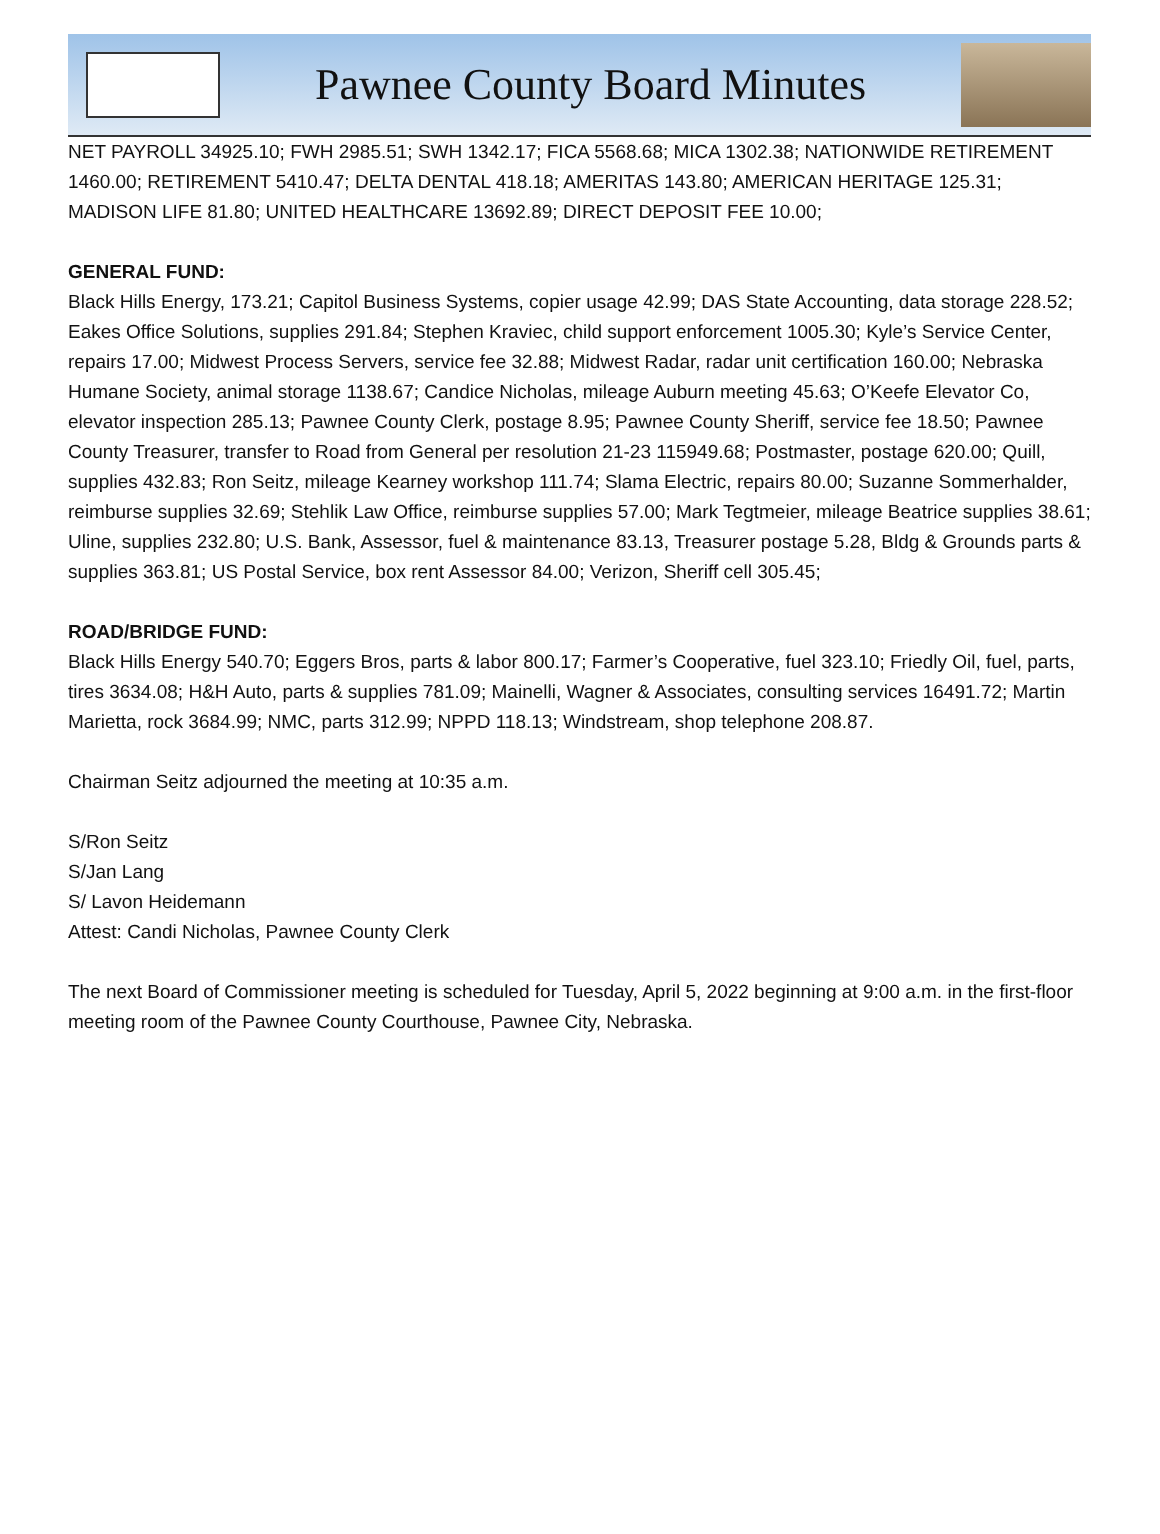Pawnee County Board Minutes
NET PAYROLL 34925.10; FWH 2985.51; SWH 1342.17; FICA 5568.68; MICA 1302.38; NATIONWIDE RETIREMENT 1460.00; RETIREMENT 5410.47; DELTA DENTAL 418.18; AMERITAS 143.80; AMERICAN HERITAGE 125.31; MADISON LIFE 81.80; UNITED HEALTHCARE 13692.89; DIRECT DEPOSIT FEE 10.00;
GENERAL FUND:
Black Hills Energy, 173.21; Capitol Business Systems, copier usage 42.99; DAS State Accounting, data storage 228.52; Eakes Office Solutions, supplies 291.84; Stephen Kraviec, child support enforcement 1005.30; Kyle’s Service Center, repairs 17.00; Midwest Process Servers, service fee 32.88; Midwest Radar, radar unit certification 160.00; Nebraska Humane Society, animal storage 1138.67; Candice Nicholas, mileage Auburn meeting 45.63; O’Keefe Elevator Co, elevator inspection 285.13; Pawnee County Clerk, postage 8.95; Pawnee County Sheriff, service fee 18.50; Pawnee County Treasurer, transfer to Road from General per resolution 21-23 115949.68; Postmaster, postage 620.00; Quill, supplies 432.83; Ron Seitz, mileage Kearney workshop 111.74; Slama Electric, repairs 80.00; Suzanne Sommerhalder, reimburse supplies 32.69; Stehlik Law Office, reimburse supplies 57.00; Mark Tegtmeier, mileage Beatrice supplies 38.61; Uline, supplies 232.80; U.S. Bank, Assessor, fuel & maintenance 83.13, Treasurer postage 5.28, Bldg & Grounds parts & supplies 363.81; US Postal Service, box rent Assessor 84.00; Verizon, Sheriff cell 305.45;
ROAD/BRIDGE FUND:
Black Hills Energy 540.70; Eggers Bros, parts & labor 800.17; Farmer’s Cooperative, fuel 323.10; Friedly Oil, fuel, parts, tires 3634.08; H&H Auto, parts & supplies 781.09; Mainelli, Wagner & Associates, consulting services 16491.72; Martin Marietta, rock 3684.99; NMC, parts 312.99; NPPD 118.13; Windstream, shop telephone 208.87.
Chairman Seitz adjourned the meeting at 10:35 a.m.
S/Ron Seitz
S/Jan Lang
S/ Lavon Heidemann
Attest: Candi Nicholas, Pawnee County Clerk
The next Board of Commissioner meeting is scheduled for Tuesday, April 5, 2022 beginning at 9:00 a.m. in the first-floor meeting room of the Pawnee County Courthouse, Pawnee City, Nebraska.